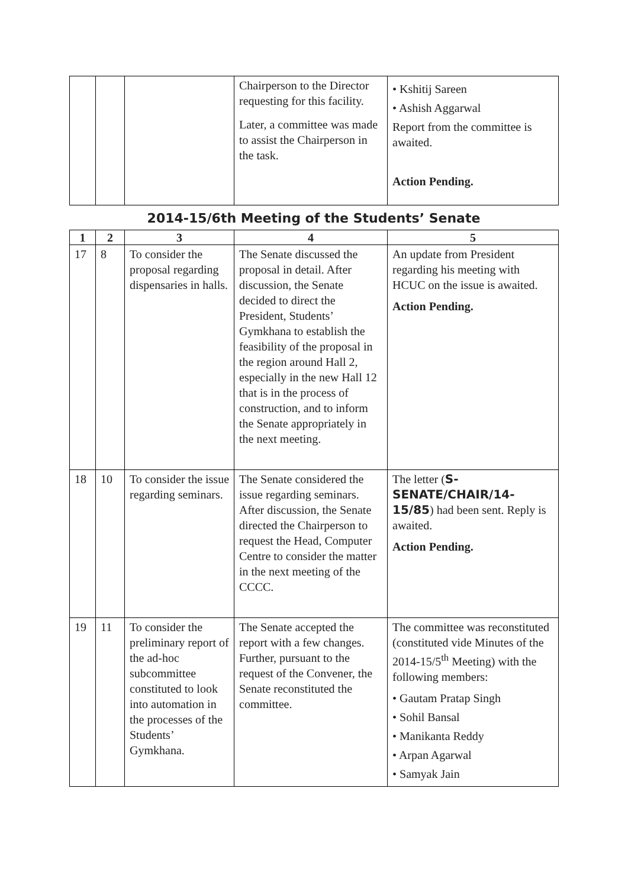| | | | Chairperson to the Director requesting for this facility. Later, a committee was made to assist the Chairperson in the task. | • Kshitij Sareen • Ashish Aggarwal Report from the committee is awaited. Action Pending. |
2014-15/6th Meeting of the Students’ Senate
| 1 | 2 | 3 | 4 | 5 |
| --- | --- | --- | --- | --- |
| 17 | 8 | To consider the proposal regarding dispensaries in halls. | The Senate discussed the proposal in detail. After discussion, the Senate decided to direct the President, Students’ Gymkhana to establish the feasibility of the proposal in the region around Hall 2, especially in the new Hall 12 that is in the process of construction, and to inform the Senate appropriately in the next meeting. | An update from President regarding his meeting with HCUC on the issue is awaited. Action Pending. |
| 18 | 10 | To consider the issue regarding seminars. | The Senate considered the issue regarding seminars. After discussion, the Senate directed the Chairperson to request the Head, Computer Centre to consider the matter in the next meeting of the CCCC. | The letter ( S-SENATE/CHAIR/14-15/85 ) had been sent. Reply is awaited. Action Pending. |
| 19 | 11 | To consider the preliminary report of the ad-hoc subcommittee constituted to look into automation in the processes of the Students’ Gymkhana. | The Senate accepted the report with a few changes. Further, pursuant to the request of the Convener, the Senate reconstituted the committee. | The committee was reconstituted (constituted vide Minutes of the 2014-15/5<sup>th</sup> Meeting) with the following members: • Gautam Pratap Singh • Sohil Bansal • Manikanta Reddy • Arpan Agarwal • Samyak Jain |